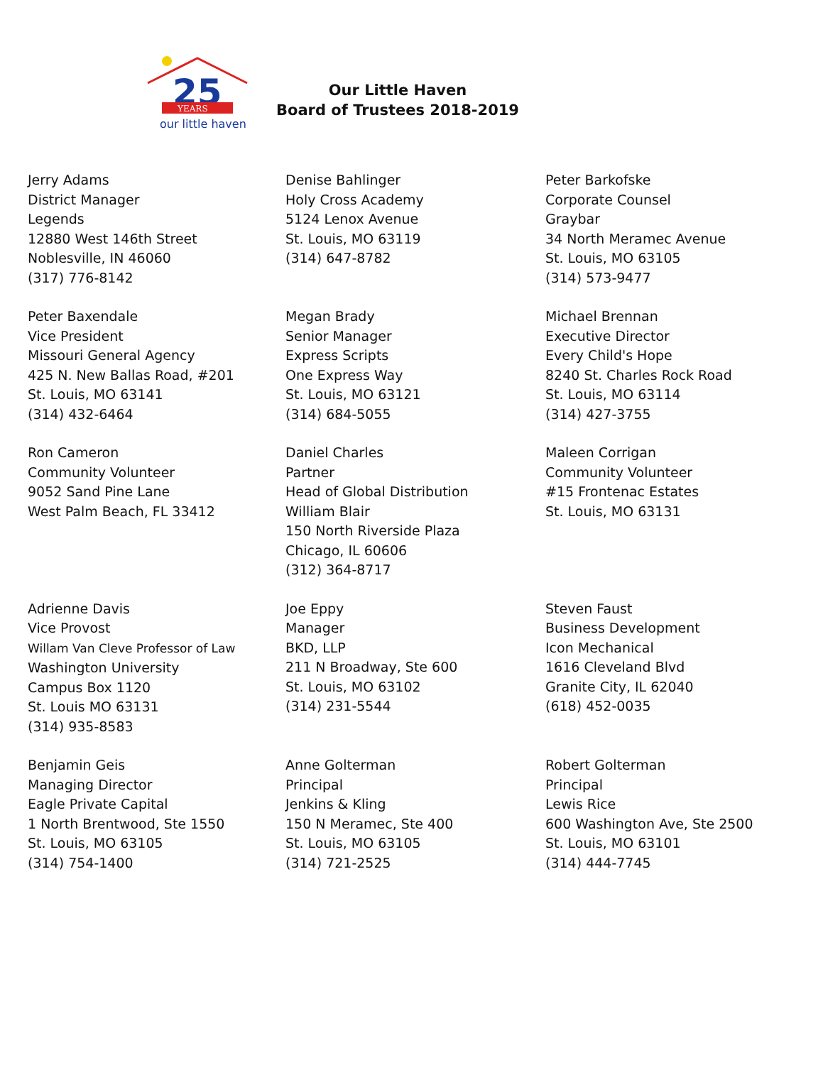25
YEARS
our little haven
Our Little Haven
Board of Trustees 2018-2019
Jerry Adams
District Manager
Legends
12880 West 146th Street
Noblesville, IN 46060
(317) 776-8142
Denise Bahlinger
Holy Cross Academy
5124 Lenox Avenue
St. Louis, MO 63119
(314) 647-8782
Peter Barkofske
Corporate Counsel
Graybar
34 North Meramec Avenue
St. Louis, MO 63105
(314) 573-9477
Peter Baxendale
Vice President
Missouri General Agency
425 N. New Ballas Road, #201
St. Louis, MO 63141
(314) 432-6464
Megan Brady
Senior Manager
Express Scripts
One Express Way
St. Louis, MO 63121
(314) 684-5055
Michael Brennan
Executive Director
Every Child's Hope
8240 St. Charles Rock Road
St. Louis, MO 63114
(314) 427-3755
Ron Cameron
Community Volunteer
9052 Sand Pine Lane
West Palm Beach, FL 33412
Daniel Charles
Partner
Head of Global Distribution
William Blair
150 North Riverside Plaza
Chicago, IL 60606
(312) 364-8717
Maleen Corrigan
Community Volunteer
#15 Frontenac Estates
St. Louis, MO 63131
Adrienne Davis
Vice Provost
Willam Van Cleve Professor of Law
Washington University
Campus Box 1120
St. Louis MO 63131
(314) 935-8583
Joe Eppy
Manager
BKD, LLP
211 N Broadway, Ste 600
St. Louis, MO 63102
(314) 231-5544
Steven Faust
Business Development
Icon Mechanical
1616 Cleveland Blvd
Granite City, IL 62040
(618) 452-0035
Benjamin Geis
Managing Director
Eagle Private Capital
1 North Brentwood, Ste 1550
St. Louis, MO 63105
(314) 754-1400
Anne Golterman
Principal
Jenkins & Kling
150 N Meramec, Ste 400
St. Louis, MO 63105
(314) 721-2525
Robert Golterman
Principal
Lewis Rice
600 Washington Ave, Ste 2500
St. Louis, MO 63101
(314) 444-7745